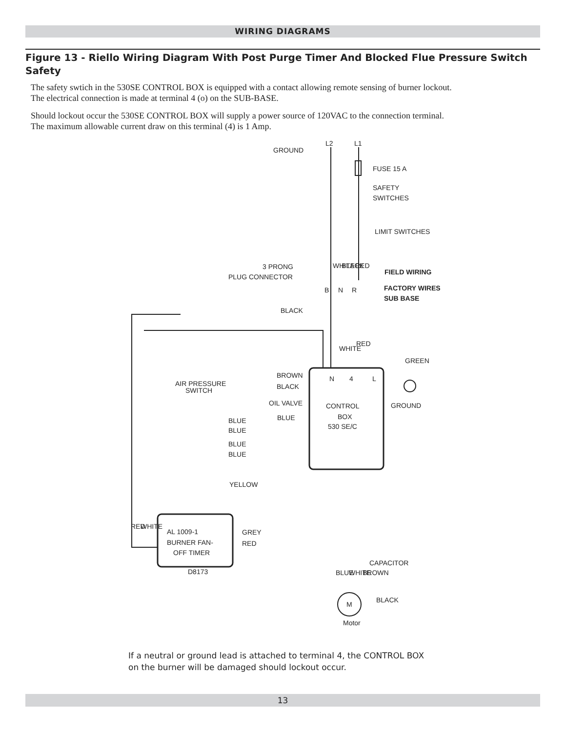WIRING DIAGRAMS
Figure 13 - Riello Wiring Diagram With Post Purge Timer And Blocked Flue Pressure Switch Safety
The safety swtich in the 530SE CONTROL BOX is equipped with a contact allowing remote sensing of burner lockout.
The electrical connection is made at terminal 4 (o) on the SUB-BASE.
Should lockout occur the 530SE CONTROL BOX will supply a power source of 120VAC to the connection terminal.
The maximum allowable current draw on this terminal (4) is 1 Amp.
GROUND
L2
L1
FUSE 15 A
SAFETY
SWITCHES
LIMIT SWITCHES
3 PRONG
PLUG CONNECTOR
FIELD WIRING
FACTORY WIRES
SUB BASE
B
N
R
BLACK
N
4
L
BROWN
BLACK
AIR PRESSURE
SWITCH
OIL VALVE
CONTROL
BOX
530 SE/C
GROUND
BLUE
BLUE
BLUE
BLUE
BLUE
YELLOW
AL 1009-1
BURNER FAN-
OFF TIMER
GREY
RED
D8173
CAPACITOR
BLACK
M
Motor
WHITE
BLACK
RED
WHITE
RED
GREEN
RED
WHITE
BLUE
WHITE
BROWN
If a neutral or ground lead is attached to terminal 4, the CONTROL BOX
on the burner will be damaged should lockout occur.
13